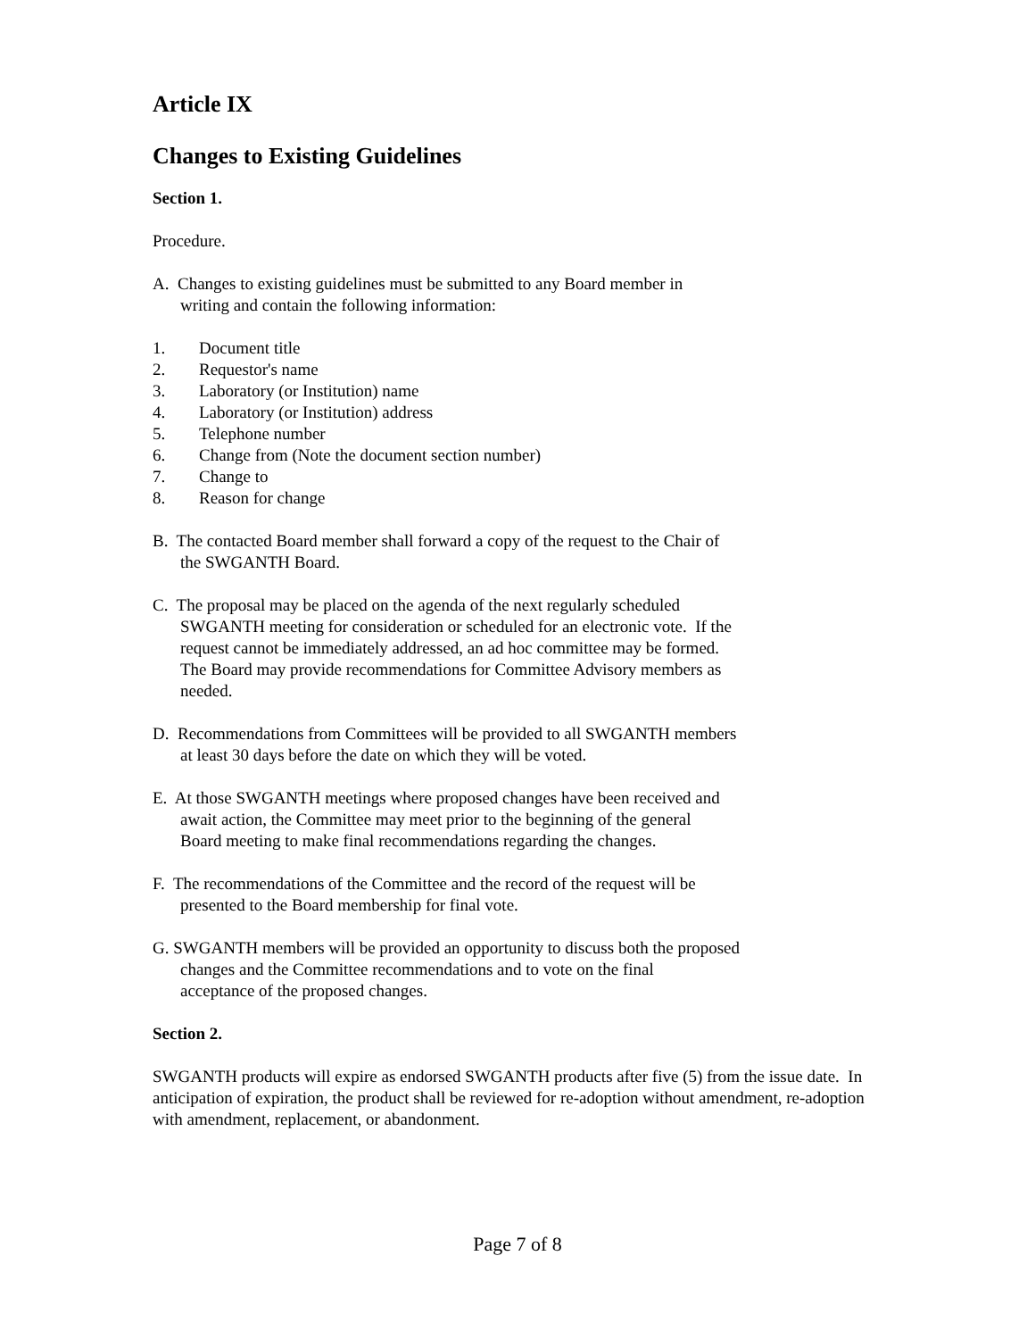Article IX
Changes to Existing Guidelines
Section 1.
Procedure.
A. Changes to existing guidelines must be submitted to any Board member in
writing and contain the following information:
1. Document title
2. Requestor's name
3. Laboratory (or Institution) name
4. Laboratory (or Institution) address
5. Telephone number
6. Change from (Note the document section number)
7. Change to
8. Reason for change
B. The contacted Board member shall forward a copy of the request to the Chair of
the SWGANTH Board.
C. The proposal may be placed on the agenda of the next regularly scheduled
SWGANTH meeting for consideration or scheduled for an electronic vote. If the
request cannot be immediately addressed, an ad hoc committee may be formed.
The Board may provide recommendations for Committee Advisory members as
needed.
D. Recommendations from Committees will be provided to all SWGANTH members
at least 30 days before the date on which they will be voted.
E. At those SWGANTH meetings where proposed changes have been received and
await action, the Committee may meet prior to the beginning of the general
Board meeting to make final recommendations regarding the changes.
F. The recommendations of the Committee and the record of the request will be
presented to the Board membership for final vote.
G. SWGANTH members will be provided an opportunity to discuss both the proposed
changes and the Committee recommendations and to vote on the final
acceptance of the proposed changes.
Section 2.
SWGANTH products will expire as endorsed SWGANTH products after five (5) from the issue date. In anticipation of expiration, the product shall be reviewed for re-adoption without amendment, re-adoption with amendment, replacement, or abandonment.
Page 7 of 8